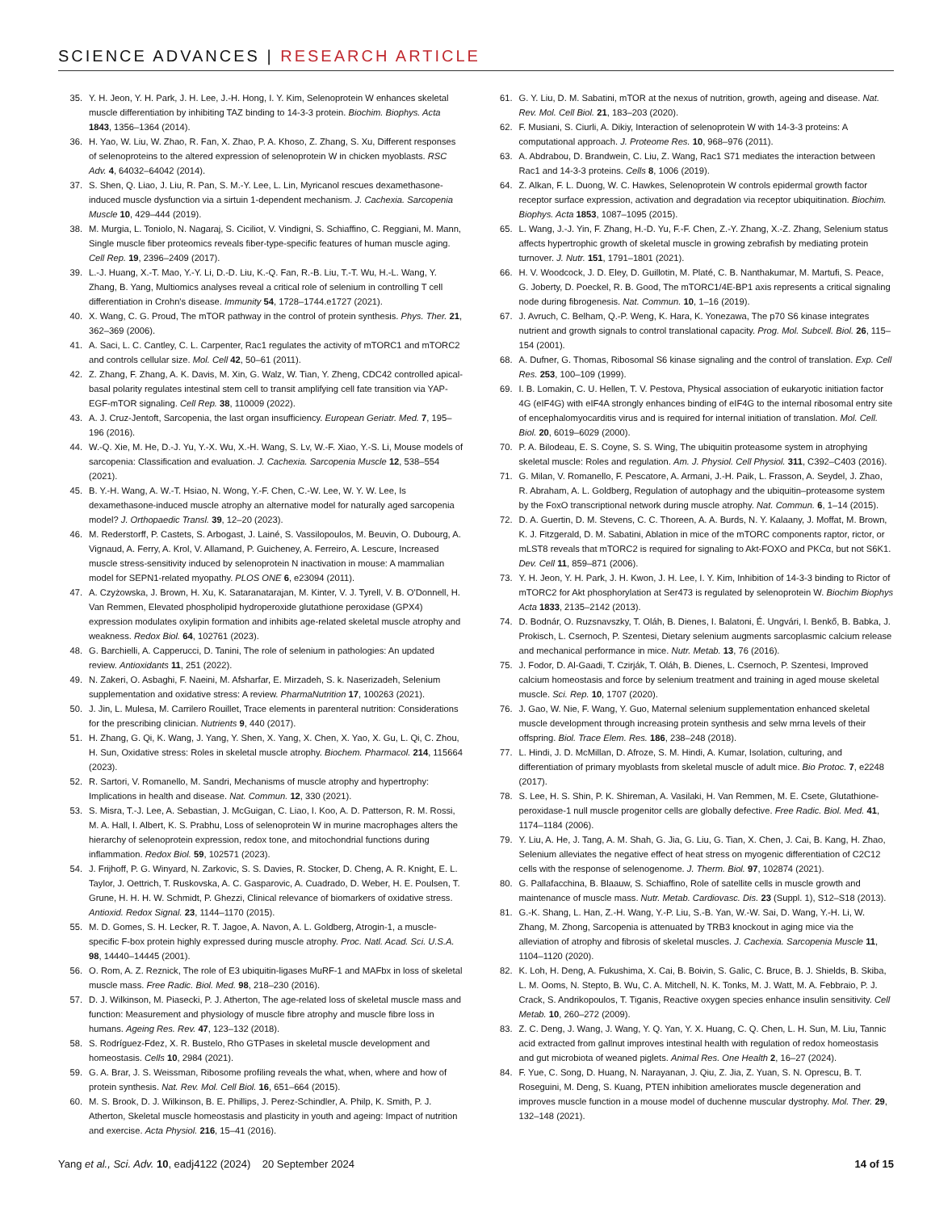SCIENCE ADVANCES | RESEARCH ARTICLE
35. Y. H. Jeon, Y. H. Park, J. H. Lee, J.-H. Hong, I. Y. Kim, Selenoprotein W enhances skeletal muscle differentiation by inhibiting TAZ binding to 14-3-3 protein. Biochim. Biophys. Acta 1843, 1356–1364 (2014).
36. H. Yao, W. Liu, W. Zhao, R. Fan, X. Zhao, P. A. Khoso, Z. Zhang, S. Xu, Different responses of selenoproteins to the altered expression of selenoprotein W in chicken myoblasts. RSC Adv. 4, 64032–64042 (2014).
37. S. Shen, Q. Liao, J. Liu, R. Pan, S. M.-Y. Lee, L. Lin, Myricanol rescues dexamethasone-induced muscle dysfunction via a sirtuin 1-dependent mechanism. J. Cachexia. Sarcopenia Muscle 10, 429–444 (2019).
38. M. Murgia, L. Toniolo, N. Nagaraj, S. Ciciliot, V. Vindigni, S. Schiaffino, C. Reggiani, M. Mann, Single muscle fiber proteomics reveals fiber-type-specific features of human muscle aging. Cell Rep. 19, 2396–2409 (2017).
39. L.-J. Huang, X.-T. Mao, Y.-Y. Li, D.-D. Liu, K.-Q. Fan, R.-B. Liu, T.-T. Wu, H.-L. Wang, Y. Zhang, B. Yang, Multiomics analyses reveal a critical role of selenium in controlling T cell differentiation in Crohn's disease. Immunity 54, 1728–1744.e1727 (2021).
40. X. Wang, C. G. Proud, The mTOR pathway in the control of protein synthesis. Phys. Ther. 21, 362–369 (2006).
41. A. Saci, L. C. Cantley, C. L. Carpenter, Rac1 regulates the activity of mTORC1 and mTORC2 and controls cellular size. Mol. Cell 42, 50–61 (2011).
42. Z. Zhang, F. Zhang, A. K. Davis, M. Xin, G. Walz, W. Tian, Y. Zheng, CDC42 controlled apical-basal polarity regulates intestinal stem cell to transit amplifying cell fate transition via YAP-EGF-mTOR signaling. Cell Rep. 38, 110009 (2022).
43. A. J. Cruz-Jentoft, Sarcopenia, the last organ insufficiency. European Geriatr. Med. 7, 195–196 (2016).
44. W.-Q. Xie, M. He, D.-J. Yu, Y.-X. Wu, X.-H. Wang, S. Lv, W.-F. Xiao, Y.-S. Li, Mouse models of sarcopenia: Classification and evaluation. J. Cachexia. Sarcopenia Muscle 12, 538–554 (2021).
45. B. Y.-H. Wang, A. W.-T. Hsiao, N. Wong, Y.-F. Chen, C.-W. Lee, W. Y. W. Lee, Is dexamethasone-induced muscle atrophy an alternative model for naturally aged sarcopenia model? J. Orthopaedic Transl. 39, 12–20 (2023).
46. M. Rederstorff, P. Castets, S. Arbogast, J. Lainé, S. Vassilopoulos, M. Beuvin, O. Dubourg, A. Vignaud, A. Ferry, A. Krol, V. Allamand, P. Guicheney, A. Ferreiro, A. Lescure, Increased muscle stress-sensitivity induced by selenoprotein N inactivation in mouse: A mammalian model for SEPN1-related myopathy. PLOS ONE 6, e23094 (2011).
47. A. Czyżowska, J. Brown, H. Xu, K. Sataranatarajan, M. Kinter, V. J. Tyrell, V. B. O'Donnell, H. Van Remmen, Elevated phospholipid hydroperoxide glutathione peroxidase (GPX4) expression modulates oxylipin formation and inhibits age-related skeletal muscle atrophy and weakness. Redox Biol. 64, 102761 (2023).
48. G. Barchielli, A. Capperucci, D. Tanini, The role of selenium in pathologies: An updated review. Antioxidants 11, 251 (2022).
49. N. Zakeri, O. Asbaghi, F. Naeini, M. Afsharfar, E. Mirzadeh, S. k. Naserizadeh, Selenium supplementation and oxidative stress: A review. PharmaNutrition 17, 100263 (2021).
50. J. Jin, L. Mulesa, M. Carrilero Rouillet, Trace elements in parenteral nutrition: Considerations for the prescribing clinician. Nutrients 9, 440 (2017).
51. H. Zhang, G. Qi, K. Wang, J. Yang, Y. Shen, X. Yang, X. Chen, X. Yao, X. Gu, L. Qi, C. Zhou, H. Sun, Oxidative stress: Roles in skeletal muscle atrophy. Biochem. Pharmacol. 214, 115664 (2023).
52. R. Sartori, V. Romanello, M. Sandri, Mechanisms of muscle atrophy and hypertrophy: Implications in health and disease. Nat. Commun. 12, 330 (2021).
53. S. Misra, T.-J. Lee, A. Sebastian, J. McGuigan, C. Liao, I. Koo, A. D. Patterson, R. M. Rossi, M. A. Hall, I. Albert, K. S. Prabhu, Loss of selenoprotein W in murine macrophages alters the hierarchy of selenoprotein expression, redox tone, and mitochondrial functions during inflammation. Redox Biol. 59, 102571 (2023).
54. J. Frijhoff, P. G. Winyard, N. Zarkovic, S. S. Davies, R. Stocker, D. Cheng, A. R. Knight, E. L. Taylor, J. Oettrich, T. Ruskovska, A. C. Gasparovic, A. Cuadrado, D. Weber, H. E. Poulsen, T. Grune, H. H. H. W. Schmidt, P. Ghezzi, Clinical relevance of biomarkers of oxidative stress. Antioxid. Redox Signal. 23, 1144–1170 (2015).
55. M. D. Gomes, S. H. Lecker, R. T. Jagoe, A. Navon, A. L. Goldberg, Atrogin-1, a muscle-specific F-box protein highly expressed during muscle atrophy. Proc. Natl. Acad. Sci. U.S.A. 98, 14440–14445 (2001).
56. O. Rom, A. Z. Reznick, The role of E3 ubiquitin-ligases MuRF-1 and MAFbx in loss of skeletal muscle mass. Free Radic. Biol. Med. 98, 218–230 (2016).
57. D. J. Wilkinson, M. Piasecki, P. J. Atherton, The age-related loss of skeletal muscle mass and function: Measurement and physiology of muscle fibre atrophy and muscle fibre loss in humans. Ageing Res. Rev. 47, 123–132 (2018).
58. S. Rodríguez-Fdez, X. R. Bustelo, Rho GTPases in skeletal muscle development and homeostasis. Cells 10, 2984 (2021).
59. G. A. Brar, J. S. Weissman, Ribosome profiling reveals the what, when, where and how of protein synthesis. Nat. Rev. Mol. Cell Biol. 16, 651–664 (2015).
60. M. S. Brook, D. J. Wilkinson, B. E. Phillips, J. Perez-Schindler, A. Philp, K. Smith, P. J. Atherton, Skeletal muscle homeostasis and plasticity in youth and ageing: Impact of nutrition and exercise. Acta Physiol. 216, 15–41 (2016).
61. G. Y. Liu, D. M. Sabatini, mTOR at the nexus of nutrition, growth, ageing and disease. Nat. Rev. Mol. Cell Biol. 21, 183–203 (2020).
62. F. Musiani, S. Ciurli, A. Dikiy, Interaction of selenoprotein W with 14-3-3 proteins: A computational approach. J. Proteome Res. 10, 968–976 (2011).
63. A. Abdrabou, D. Brandwein, C. Liu, Z. Wang, Rac1 S71 mediates the interaction between Rac1 and 14-3-3 proteins. Cells 8, 1006 (2019).
64. Z. Alkan, F. L. Duong, W. C. Hawkes, Selenoprotein W controls epidermal growth factor receptor surface expression, activation and degradation via receptor ubiquitination. Biochim. Biophys. Acta 1853, 1087–1095 (2015).
65. L. Wang, J.-J. Yin, F. Zhang, H.-D. Yu, F.-F. Chen, Z.-Y. Zhang, X.-Z. Zhang, Selenium status affects hypertrophic growth of skeletal muscle in growing zebrafish by mediating protein turnover. J. Nutr. 151, 1791–1801 (2021).
66. H. V. Woodcock, J. D. Eley, D. Guillotin, M. Platé, C. B. Nanthakumar, M. Martufi, S. Peace, G. Joberty, D. Poeckel, R. B. Good, The mTORC1/4E-BP1 axis represents a critical signaling node during fibrogenesis. Nat. Commun. 10, 1–16 (2019).
67. J. Avruch, C. Belham, Q.-P. Weng, K. Hara, K. Yonezawa, The p70 S6 kinase integrates nutrient and growth signals to control translational capacity. Prog. Mol. Subcell. Biol. 26, 115–154 (2001).
68. A. Dufner, G. Thomas, Ribosomal S6 kinase signaling and the control of translation. Exp. Cell Res. 253, 100–109 (1999).
69. I. B. Lomakin, C. U. Hellen, T. V. Pestova, Physical association of eukaryotic initiation factor 4G (eIF4G) with eIF4A strongly enhances binding of eIF4G to the internal ribosomal entry site of encephalomyocarditis virus and is required for internal initiation of translation. Mol. Cell. Biol. 20, 6019–6029 (2000).
70. P. A. Bilodeau, E. S. Coyne, S. S. Wing, The ubiquitin proteasome system in atrophying skeletal muscle: Roles and regulation. Am. J. Physiol. Cell Physiol. 311, C392–C403 (2016).
71. G. Milan, V. Romanello, F. Pescatore, A. Armani, J.-H. Paik, L. Frasson, A. Seydel, J. Zhao, R. Abraham, A. L. Goldberg, Regulation of autophagy and the ubiquitin–proteasome system by the FoxO transcriptional network during muscle atrophy. Nat. Commun. 6, 1–14 (2015).
72. D. A. Guertin, D. M. Stevens, C. C. Thoreen, A. A. Burds, N. Y. Kalaany, J. Moffat, M. Brown, K. J. Fitzgerald, D. M. Sabatini, Ablation in mice of the mTORC components raptor, rictor, or mLST8 reveals that mTORC2 is required for signaling to Akt-FOXO and PKCα, but not S6K1. Dev. Cell 11, 859–871 (2006).
73. Y. H. Jeon, Y. H. Park, J. H. Kwon, J. H. Lee, I. Y. Kim, Inhibition of 14-3-3 binding to Rictor of mTORC2 for Akt phosphorylation at Ser473 is regulated by selenoprotein W. Biochim Biophys Acta 1833, 2135–2142 (2013).
74. D. Bodnár, O. Ruzsnavszky, T. Oláh, B. Dienes, I. Balatoni, É. Ungvári, I. Benkő, B. Babka, J. Prokisch, L. Csernoch, P. Szentesi, Dietary selenium augments sarcoplasmic calcium release and mechanical performance in mice. Nutr. Metab. 13, 76 (2016).
75. J. Fodor, D. Al-Gaadi, T. Czirják, T. Oláh, B. Dienes, L. Csernoch, P. Szentesi, Improved calcium homeostasis and force by selenium treatment and training in aged mouse skeletal muscle. Sci. Rep. 10, 1707 (2020).
76. J. Gao, W. Nie, F. Wang, Y. Guo, Maternal selenium supplementation enhanced skeletal muscle development through increasing protein synthesis and selw mrna levels of their offspring. Biol. Trace Elem. Res. 186, 238–248 (2018).
77. L. Hindi, J. D. McMillan, D. Afroze, S. M. Hindi, A. Kumar, Isolation, culturing, and differentiation of primary myoblasts from skeletal muscle of adult mice. Bio Protoc. 7, e2248 (2017).
78. S. Lee, H. S. Shin, P. K. Shireman, A. Vasilaki, H. Van Remmen, M. E. Csete, Glutathione-peroxidase-1 null muscle progenitor cells are globally defective. Free Radic. Biol. Med. 41, 1174–1184 (2006).
79. Y. Liu, A. He, J. Tang, A. M. Shah, G. Jia, G. Liu, G. Tian, X. Chen, J. Cai, B. Kang, H. Zhao, Selenium alleviates the negative effect of heat stress on myogenic differentiation of C2C12 cells with the response of selenogenome. J. Therm. Biol. 97, 102874 (2021).
80. G. Pallafacchina, B. Blaauw, S. Schiaffino, Role of satellite cells in muscle growth and maintenance of muscle mass. Nutr. Metab. Cardiovasc. Dis. 23 (Suppl. 1), S12–S18 (2013).
81. G.-K. Shang, L. Han, Z.-H. Wang, Y.-P. Liu, S.-B. Yan, W.-W. Sai, D. Wang, Y.-H. Li, W. Zhang, M. Zhong, Sarcopenia is attenuated by TRB3 knockout in aging mice via the alleviation of atrophy and fibrosis of skeletal muscles. J. Cachexia. Sarcopenia Muscle 11, 1104–1120 (2020).
82. K. Loh, H. Deng, A. Fukushima, X. Cai, B. Boivin, S. Galic, C. Bruce, B. J. Shields, B. Skiba, L. M. Ooms, N. Stepto, B. Wu, C. A. Mitchell, N. K. Tonks, M. J. Watt, M. A. Febbraio, P. J. Crack, S. Andrikopoulos, T. Tiganis, Reactive oxygen species enhance insulin sensitivity. Cell Metab. 10, 260–272 (2009).
83. Z. C. Deng, J. Wang, J. Wang, Y. Q. Yan, Y. X. Huang, C. Q. Chen, L. H. Sun, M. Liu, Tannic acid extracted from gallnut improves intestinal health with regulation of redox homeostasis and gut microbiota of weaned piglets. Animal Res. One Health 2, 16–27 (2024).
84. F. Yue, C. Song, D. Huang, N. Narayanan, J. Qiu, Z. Jia, Z. Yuan, S. N. Oprescu, B. T. Roseguini, M. Deng, S. Kuang, PTEN inhibition ameliorates muscle degeneration and improves muscle function in a mouse model of duchenne muscular dystrophy. Mol. Ther. 29, 132–148 (2021).
Yang et al., Sci. Adv. 10, eadj4122 (2024) 20 September 2024 14 of 15